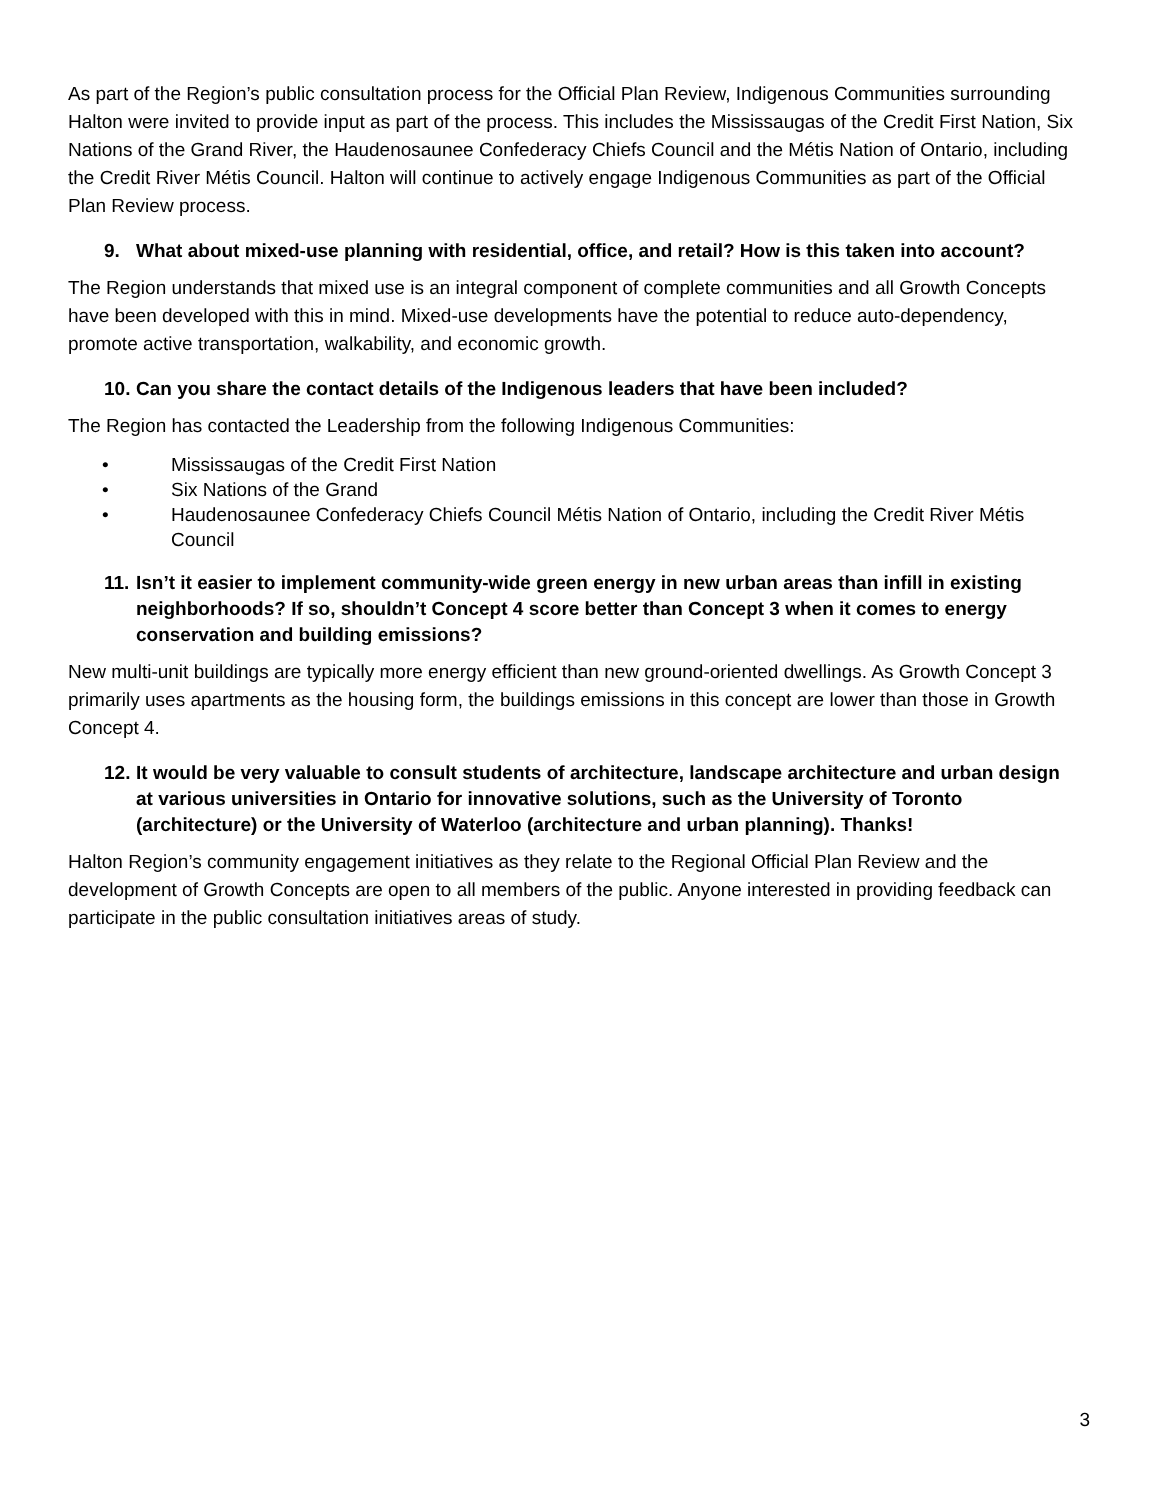As part of the Region’s public consultation process for the Official Plan Review, Indigenous Communities surrounding Halton were invited to provide input as part of the process. This includes the Mississaugas of the Credit First Nation, Six Nations of the Grand River, the Haudenosaunee Confederacy Chiefs Council and the Métis Nation of Ontario, including the Credit River Métis Council. Halton will continue to actively engage Indigenous Communities as part of the Official Plan Review process.
9. What about mixed-use planning with residential, office, and retail? How is this taken into account?
The Region understands that mixed use is an integral component of complete communities and all Growth Concepts have been developed with this in mind. Mixed-use developments have the potential to reduce auto-dependency, promote active transportation, walkability, and economic growth.
10. Can you share the contact details of the Indigenous leaders that have been included?
The Region has contacted the Leadership from the following Indigenous Communities:
• Mississaugas of the Credit First Nation
• Six Nations of the Grand
• Haudenosaunee Confederacy Chiefs Council Métis Nation of Ontario, including the Credit River Métis Council
11. Isn’t it easier to implement community-wide green energy in new urban areas than infill in existing neighborhoods? If so, shouldn’t Concept 4 score better than Concept 3 when it comes to energy conservation and building emissions?
New multi-unit buildings are typically more energy efficient than new ground-oriented dwellings. As Growth Concept 3 primarily uses apartments as the housing form, the buildings emissions in this concept are lower than those in Growth Concept 4.
12. It would be very valuable to consult students of architecture, landscape architecture and urban design at various universities in Ontario for innovative solutions, such as the University of Toronto (architecture) or the University of Waterloo (architecture and urban planning). Thanks!
Halton Region’s community engagement initiatives as they relate to the Regional Official Plan Review and the development of Growth Concepts are open to all members of the public. Anyone interested in providing feedback can participate in the public consultation initiatives areas of study.
3